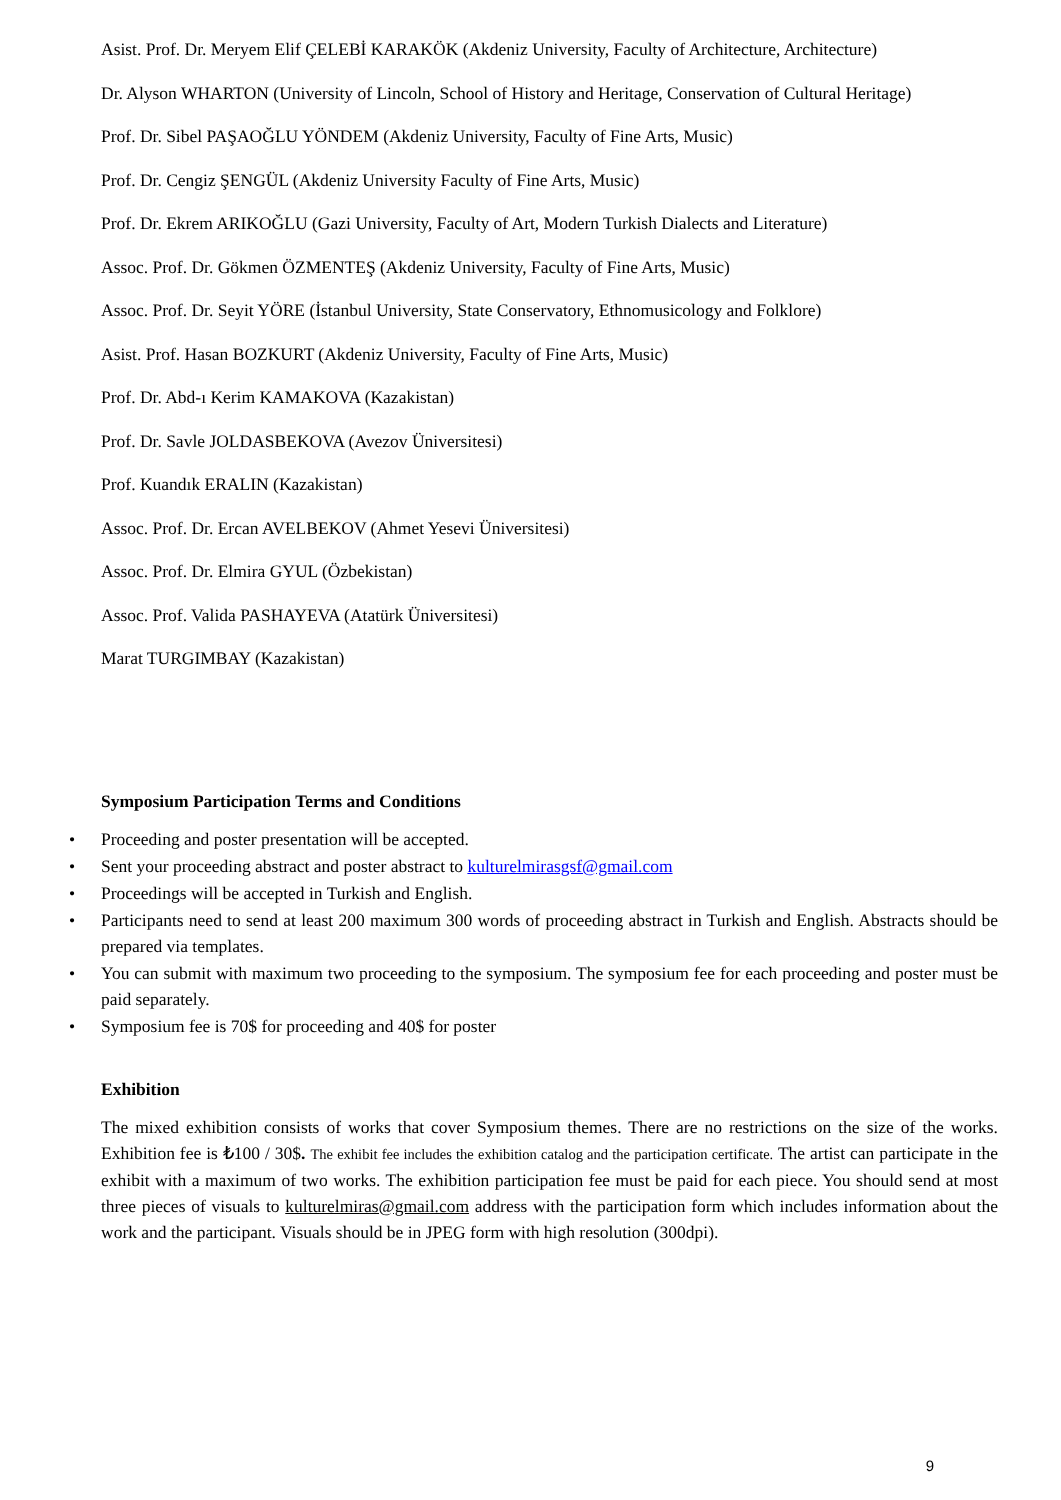Asist. Prof. Dr. Meryem Elif ÇELEBİ KARAKÖK (Akdeniz University, Faculty of Architecture, Architecture)
Dr. Alyson WHARTON (University of Lincoln, School of History and Heritage, Conservation of Cultural Heritage)
Prof. Dr. Sibel PAŞAOĞLU YÖNDEM (Akdeniz University, Faculty of Fine Arts, Music)
Prof. Dr. Cengiz ŞENGÜL (Akdeniz University Faculty of Fine Arts, Music)
Prof. Dr. Ekrem ARIKOĞLU (Gazi University, Faculty of Art, Modern Turkish Dialects and Literature)
Assoc. Prof. Dr. Gökmen ÖZMENTEŞ (Akdeniz University, Faculty of Fine Arts, Music)
Assoc. Prof. Dr. Seyit YÖRE (İstanbul University, State Conservatory, Ethnomusicology and Folklore)
Asist. Prof. Hasan BOZKURT (Akdeniz University, Faculty of Fine Arts, Music)
Prof. Dr. Abd-ı Kerim KAMAKOVA (Kazakistan)
Prof. Dr. Savle JOLDASBEKOVA (Avezov Üniversitesi)
Prof. Kuandık ERALIN (Kazakistan)
Assoc. Prof. Dr. Ercan AVELBEKOV (Ahmet Yesevi Üniversitesi)
Assoc. Prof. Dr. Elmira GYUL (Özbekistan)
Assoc. Prof. Valida PASHAYEVA (Atatürk Üniversitesi)
Marat TURGIMBAY (Kazakistan)
Symposium Participation Terms and Conditions
• Proceeding and poster presentation will be accepted.
• Sent your proceeding abstract and poster abstract to kulturelmirasgsf@gmail.com
• Proceedings will be accepted in Turkish and English.
• Participants need to send at least 200 maximum 300 words of proceeding abstract in Turkish and English. Abstracts should be prepared via templates.
• You can submit with maximum two proceeding to the symposium. The symposium fee for each proceeding and poster must be paid separately.
• Symposium fee is 70$ for proceeding and 40$ for poster
Exhibition
The mixed exhibition consists of works that cover Symposium themes. There are no restrictions on the size of the works. Exhibition fee is ₺100 / 30$. The exhibit fee includes the exhibition catalog and the participation certificate. The artist can participate in the exhibit with a maximum of two works. The exhibition participation fee must be paid for each piece. You should send at most three pieces of visuals to kulturelmiras@gmail.com address with the participation form which includes information about the work and the participant. Visuals should be in JPEG form with high resolution (300dpi).
9